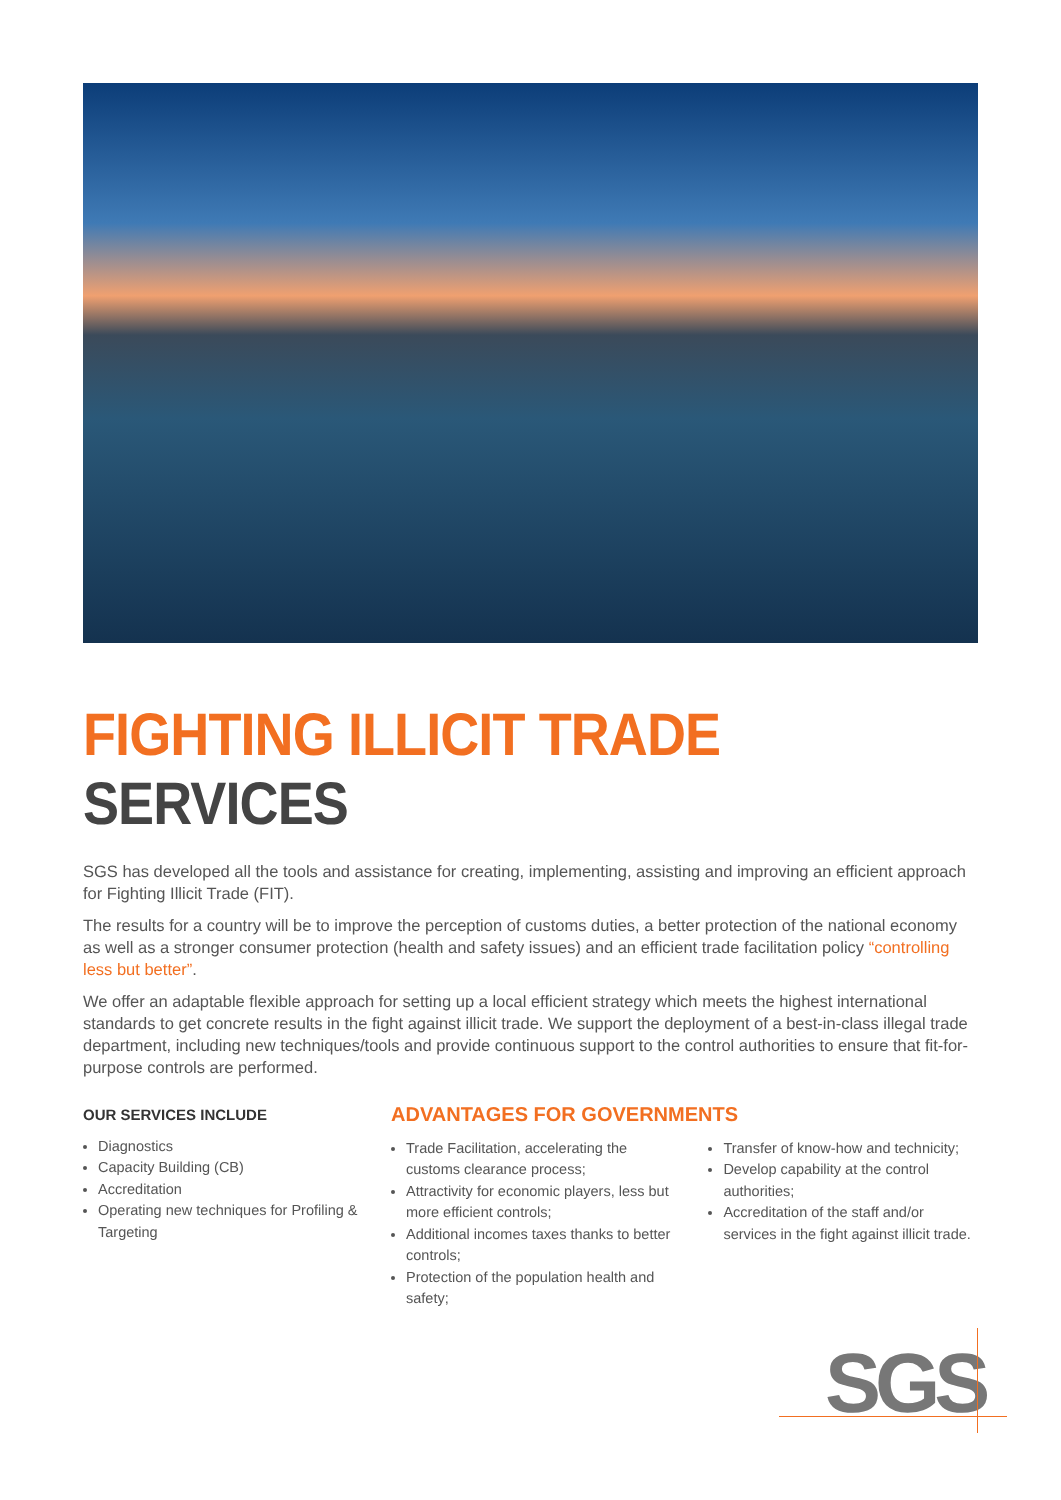FIGHTING ILLICIT TRADE SERVICES
SGS has developed all the tools and assistance for creating, implementing, assisting and improving an efficient approach for Fighting Illicit Trade (FIT).
The results for a country will be to improve the perception of customs duties, a better protection of the national economy as well as a stronger consumer protection (health and safety issues) and an efficient trade facilitation policy “controlling less but better”.
We offer an adaptable flexible approach for setting up a local efficient strategy which meets the highest international standards to get concrete results in the fight against illicit trade. We support the deployment of a best-in-class illegal trade department, including new techniques/tools and provide continuous support to the control authorities to ensure that fit-for-purpose controls are performed.
OUR SERVICES INCLUDE
Diagnostics
Capacity Building (CB)
Accreditation
Operating new techniques for Profiling & Targeting
ADVANTAGES FOR GOVERNMENTS
Trade Facilitation, accelerating the customs clearance process;
Attractivity for economic players, less but more efficient controls;
Additional incomes taxes thanks to better controls;
Protection of the population health and safety;
Transfer of know-how and technicity;
Develop capability at the control authorities;
Accreditation of the staff and/or services in the fight against illicit trade.
SGS